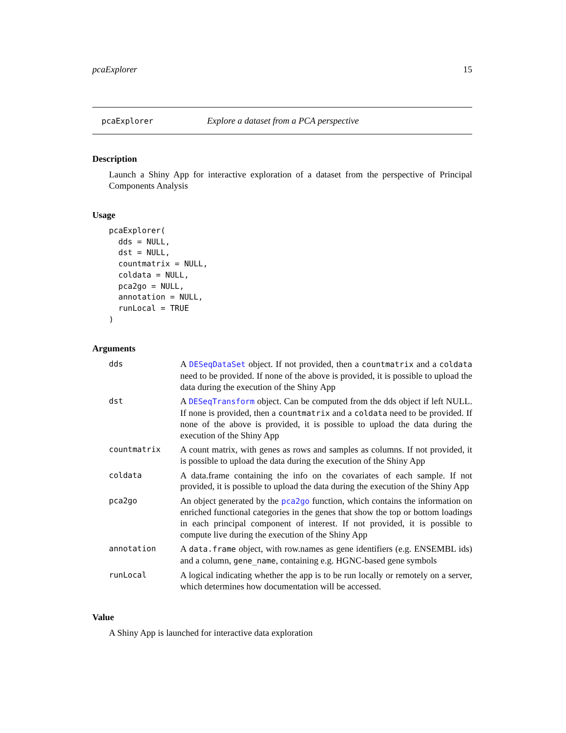pcaExplorer 15
pcaExplorer Explore a dataset from a PCA perspective
Description
Launch a Shiny App for interactive exploration of a dataset from the perspective of Principal Components Analysis
Usage
pcaExplorer(
  dds = NULL,
  dst = NULL,
  countmatrix = NULL,
  coldata = NULL,
  pca2go = NULL,
  annotation = NULL,
  runLocal = TRUE
)
Arguments
| dds | A DESeqDataSet object. If not provided, then a countmatrix and a coldata need to be provided. If none of the above is provided, it is possible to upload the data during the execution of the Shiny App |
| dst | A DESeqTransform object. Can be computed from the dds object if left NULL. If none is provided, then a countmatrix and a coldata need to be provided. If none of the above is provided, it is possible to upload the data during the execution of the Shiny App |
| countmatrix | A count matrix, with genes as rows and samples as columns. If not provided, it is possible to upload the data during the execution of the Shiny App |
| coldata | A data.frame containing the info on the covariates of each sample. If not provided, it is possible to upload the data during the execution of the Shiny App |
| pca2go | An object generated by the pca2go function, which contains the information on enriched functional categories in the genes that show the top or bottom loadings in each principal component of interest. If not provided, it is possible to compute live during the execution of the Shiny App |
| annotation | A data.frame object, with row.names as gene identifiers (e.g. ENSEMBL ids) and a column, gene_name , containing e.g. HGNC-based gene symbols |
| runLocal | A logical indicating whether the app is to be run locally or remotely on a server, which determines how documentation will be accessed. |
Value
A Shiny App is launched for interactive data exploration